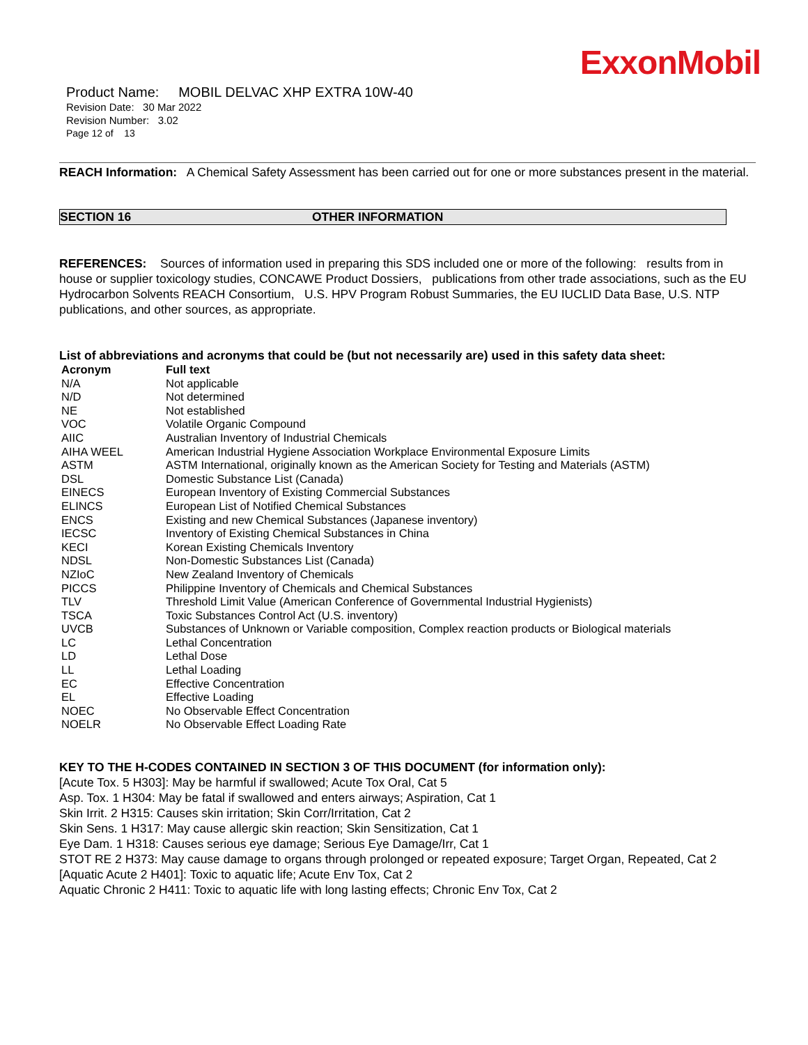ExxonMobil
Product Name: MOBIL DELVAC XHP EXTRA 10W-40
Revision Date: 30 Mar 2022
Revision Number: 3.02
Page 12 of 13
REACH Information: A Chemical Safety Assessment has been carried out for one or more substances present in the material.
SECTION 16 OTHER INFORMATION
REFERENCES: Sources of information used in preparing this SDS included one or more of the following: results from in house or supplier toxicology studies, CONCAWE Product Dossiers, publications from other trade associations, such as the EU Hydrocarbon Solvents REACH Consortium, U.S. HPV Program Robust Summaries, the EU IUCLID Data Base, U.S. NTP publications, and other sources, as appropriate.
List of abbreviations and acronyms that could be (but not necessarily are) used in this safety data sheet:
| Acronym | Full text |
| --- | --- |
| N/A | Not applicable |
| N/D | Not determined |
| NE | Not established |
| VOC | Volatile Organic Compound |
| AIIC | Australian Inventory of Industrial Chemicals |
| AIHA WEEL | American Industrial Hygiene Association Workplace Environmental Exposure Limits |
| ASTM | ASTM International, originally known as the American Society for Testing and Materials (ASTM) |
| DSL | Domestic Substance List (Canada) |
| EINECS | European Inventory of Existing Commercial Substances |
| ELINCS | European List of Notified Chemical Substances |
| ENCS | Existing and new Chemical Substances (Japanese inventory) |
| IECSC | Inventory of Existing Chemical Substances in China |
| KECI | Korean Existing Chemicals Inventory |
| NDSL | Non-Domestic Substances List (Canada) |
| NZIoC | New Zealand Inventory of Chemicals |
| PICCS | Philippine Inventory of Chemicals and Chemical Substances |
| TLV | Threshold Limit Value (American Conference of Governmental Industrial Hygienists) |
| TSCA | Toxic Substances Control Act (U.S. inventory) |
| UVCB | Substances of Unknown or Variable composition, Complex reaction products or Biological materials |
| LC | Lethal Concentration |
| LD | Lethal Dose |
| LL | Lethal Loading |
| EC | Effective Concentration |
| EL | Effective Loading |
| NOEC | No Observable Effect Concentration |
| NOELR | No Observable Effect Loading Rate |
KEY TO THE H-CODES CONTAINED IN SECTION 3 OF THIS DOCUMENT (for information only):
[Acute Tox. 5 H303]: May be harmful if swallowed; Acute Tox Oral, Cat 5
Asp. Tox. 1 H304: May be fatal if swallowed and enters airways; Aspiration, Cat 1
Skin Irrit. 2 H315: Causes skin irritation; Skin Corr/Irritation, Cat 2
Skin Sens. 1 H317: May cause allergic skin reaction; Skin Sensitization, Cat 1
Eye Dam. 1 H318: Causes serious eye damage; Serious Eye Damage/Irr, Cat 1
STOT RE 2 H373: May cause damage to organs through prolonged or repeated exposure; Target Organ, Repeated, Cat 2
[Aquatic Acute 2 H401]: Toxic to aquatic life; Acute Env Tox, Cat 2
Aquatic Chronic 2 H411: Toxic to aquatic life with long lasting effects; Chronic Env Tox, Cat 2